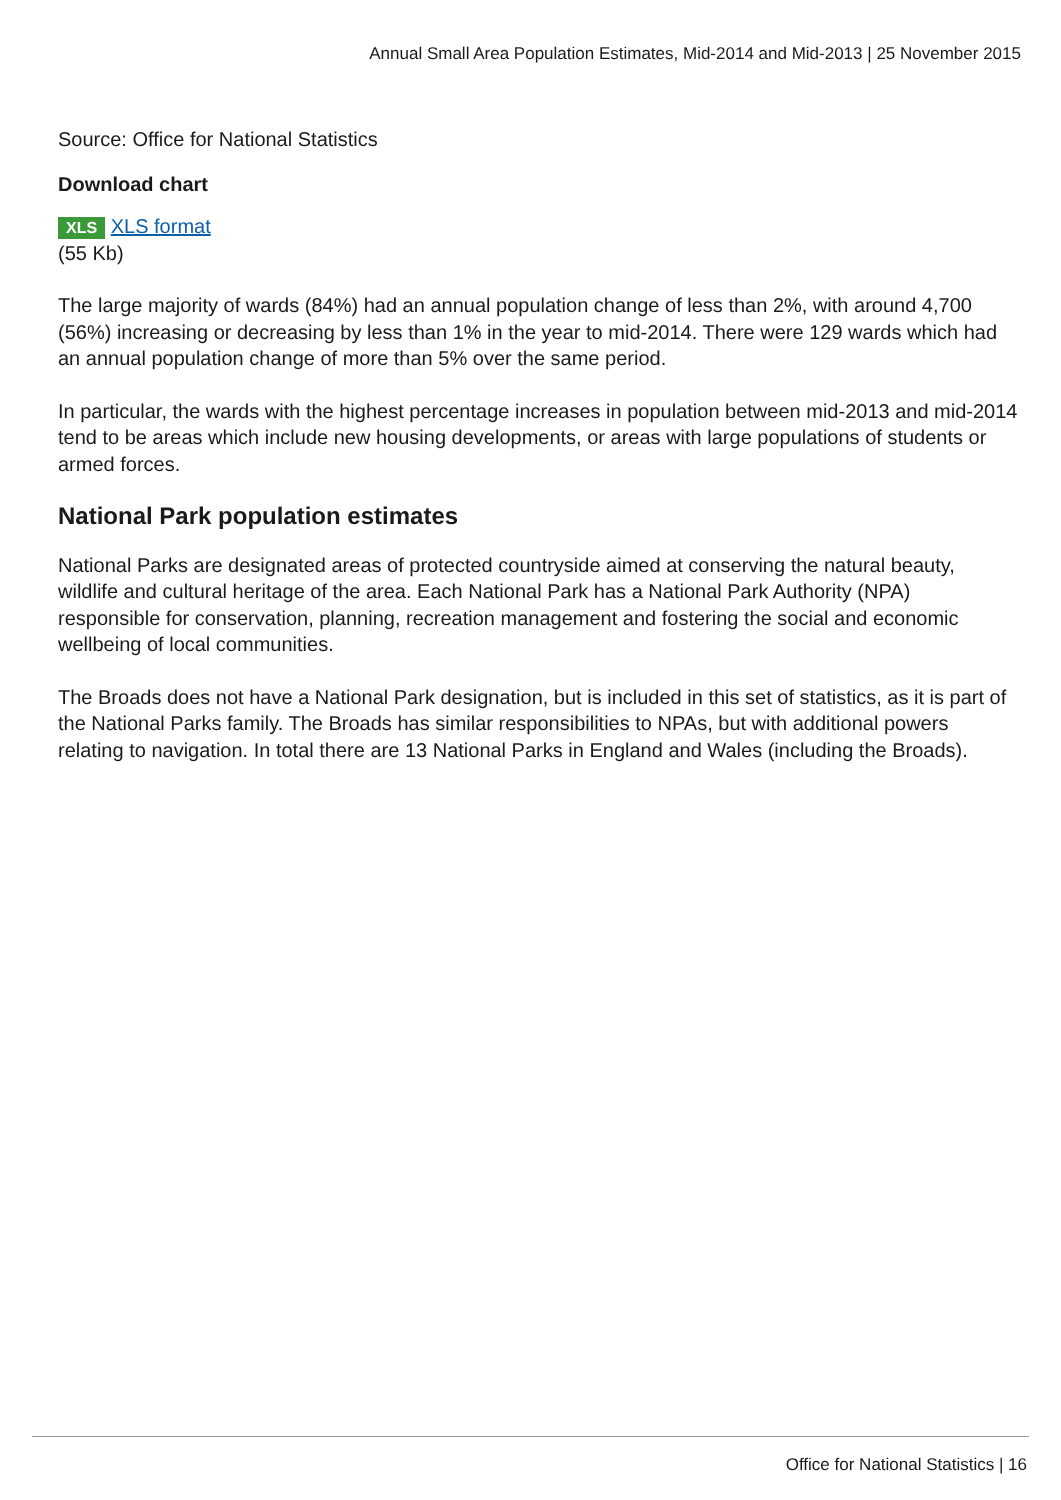Annual Small Area Population Estimates, Mid-2014 and Mid-2013 | 25 November 2015
Source: Office for National Statistics
Download chart
XLS XLS format
(55 Kb)
The large majority of wards (84%) had an annual population change of less than 2%, with around 4,700 (56%) increasing or decreasing by less than 1% in the year to mid-2014. There were 129 wards which had an annual population change of more than 5% over the same period.
In particular, the wards with the highest percentage increases in population between mid-2013 and mid-2014 tend to be areas which include new housing developments, or areas with large populations of students or armed forces.
National Park population estimates
National Parks are designated areas of protected countryside aimed at conserving the natural beauty, wildlife and cultural heritage of the area. Each National Park has a National Park Authority (NPA) responsible for conservation, planning, recreation management and fostering the social and economic wellbeing of local communities.
The Broads does not have a National Park designation, but is included in this set of statistics, as it is part of the National Parks family. The Broads has similar responsibilities to NPAs, but with additional powers relating to navigation. In total there are 13 National Parks in England and Wales (including the Broads).
Office for National Statistics | 16